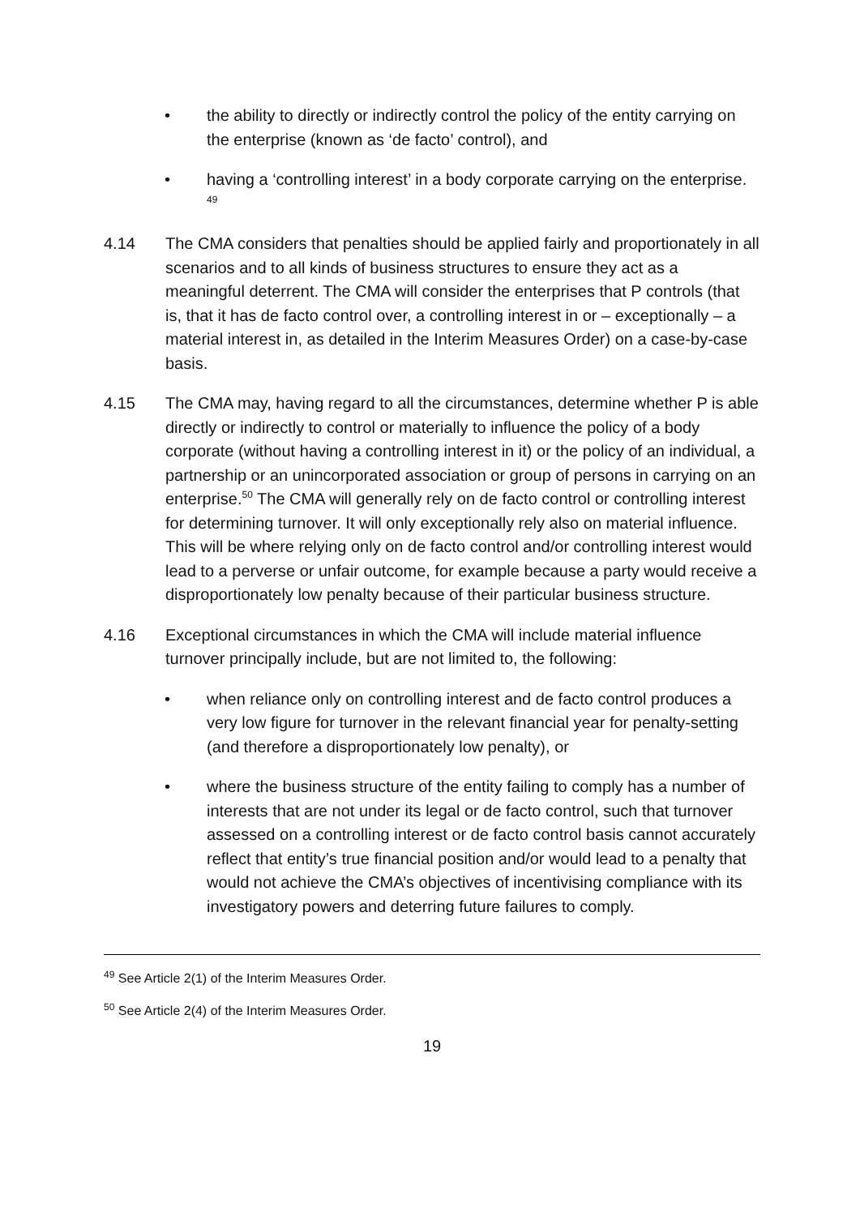• the ability to directly or indirectly control the policy of the entity carrying on the enterprise (known as ‘de facto’ control), and
• having a ‘controlling interest’ in a body corporate carrying on the enterprise. <sup>49</sup>
4.14 The CMA considers that penalties should be applied fairly and proportionately in all scenarios and to all kinds of business structures to ensure they act as a meaningful deterrent. The CMA will consider the enterprises that P controls (that is, that it has de facto control over, a controlling interest in or – exceptionally – a material interest in, as detailed in the Interim Measures Order) on a case-by-case basis.
4.15 The CMA may, having regard to all the circumstances, determine whether P is able directly or indirectly to control or materially to influence the policy of a body corporate (without having a controlling interest in it) or the policy of an individual, a partnership or an unincorporated association or group of persons in carrying on an enterprise.<sup>50</sup> The CMA will generally rely on de facto control or controlling interest for determining turnover. It will only exceptionally rely also on material influence. This will be where relying only on de facto control and/or controlling interest would lead to a perverse or unfair outcome, for example because a party would receive a disproportionately low penalty because of their particular business structure.
4.16 Exceptional circumstances in which the CMA will include material influence turnover principally include, but are not limited to, the following:
• when reliance only on controlling interest and de facto control produces a very low figure for turnover in the relevant financial year for penalty-setting (and therefore a disproportionately low penalty), or
• where the business structure of the entity failing to comply has a number of interests that are not under its legal or de facto control, such that turnover assessed on a controlling interest or de facto control basis cannot accurately reflect that entity’s true financial position and/or would lead to a penalty that would not achieve the CMA’s objectives of incentivising compliance with its investigatory powers and deterring future failures to comply.
<sup>49</sup> See Article 2(1) of the Interim Measures Order.
<sup>50</sup> See Article 2(4) of the Interim Measures Order.
19